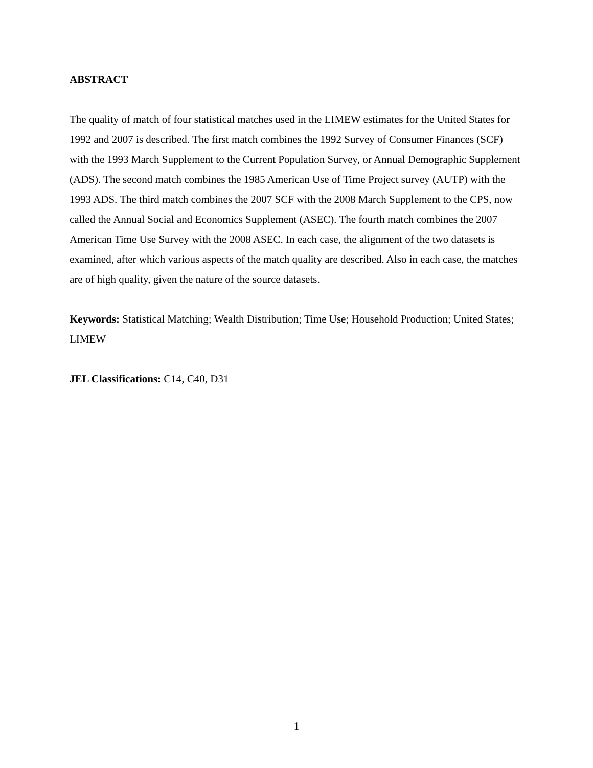ABSTRACT
The quality of match of four statistical matches used in the LIMEW estimates for the United States for 1992 and 2007 is described. The first match combines the 1992 Survey of Consumer Finances (SCF) with the 1993 March Supplement to the Current Population Survey, or Annual Demographic Supplement (ADS). The second match combines the 1985 American Use of Time Project survey (AUTP) with the 1993 ADS. The third match combines the 2007 SCF with the 2008 March Supplement to the CPS, now called the Annual Social and Economics Supplement (ASEC). The fourth match combines the 2007 American Time Use Survey with the 2008 ASEC. In each case, the alignment of the two datasets is examined, after which various aspects of the match quality are described. Also in each case, the matches are of high quality, given the nature of the source datasets.
Keywords: Statistical Matching; Wealth Distribution; Time Use; Household Production; United States; LIMEW
JEL Classifications: C14, C40, D31
1